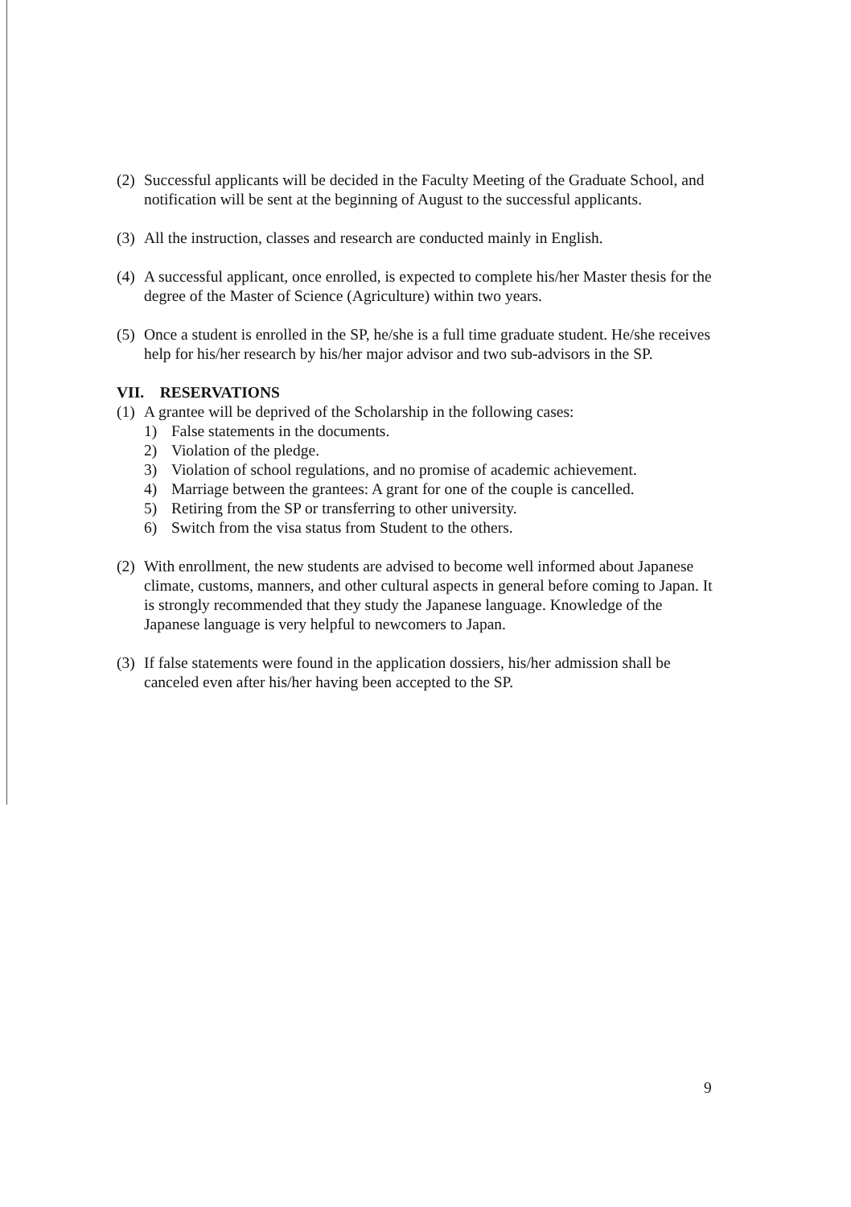(2) Successful applicants will be decided in the Faculty Meeting of the Graduate School, and notification will be sent at the beginning of August to the successful applicants.
(3) All the instruction, classes and research are conducted mainly in English.
(4) A successful applicant, once enrolled, is expected to complete his/her Master thesis for the degree of the Master of Science (Agriculture) within two years.
(5) Once a student is enrolled in the SP, he/she is a full time graduate student. He/she receives help for his/her research by his/her major advisor and two sub-advisors in the SP.
VII. RESERVATIONS
(1) A grantee will be deprived of the Scholarship in the following cases:
1) False statements in the documents.
2) Violation of the pledge.
3) Violation of school regulations, and no promise of academic achievement.
4) Marriage between the grantees: A grant for one of the couple is cancelled.
5) Retiring from the SP or transferring to other university.
6) Switch from the visa status from Student to the others.
(2) With enrollment, the new students are advised to become well informed about Japanese climate, customs, manners, and other cultural aspects in general before coming to Japan. It is strongly recommended that they study the Japanese language. Knowledge of the Japanese language is very helpful to newcomers to Japan.
(3) If false statements were found in the application dossiers, his/her admission shall be canceled even after his/her having been accepted to the SP.
9